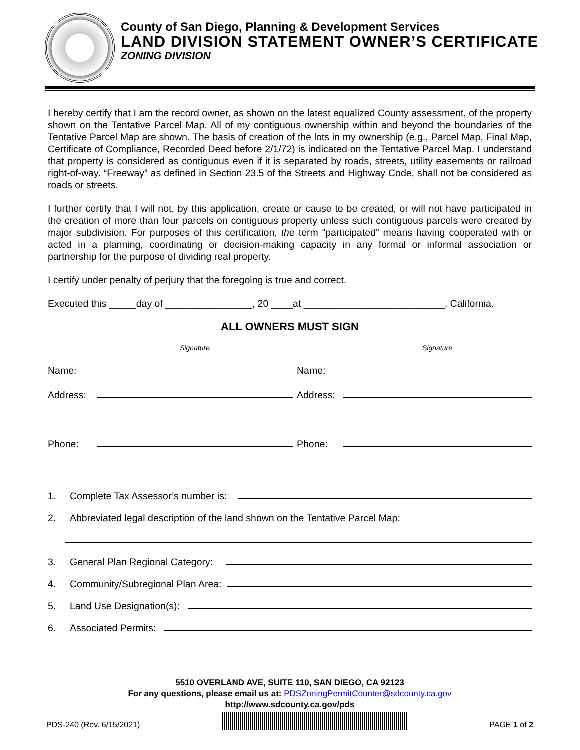County of San Diego, Planning & Development Services
LAND DIVISION STATEMENT OWNER’S CERTIFICATE
ZONING DIVISION
I hereby certify that I am the record owner, as shown on the latest equalized County assessment, of the property shown on the Tentative Parcel Map. All of my contiguous ownership within and beyond the boundaries of the Tentative Parcel Map are shown. The basis of creation of the lots in my ownership (e.g., Parcel Map, Final Map, Certificate of Compliance, Recorded Deed before 2/1/72) is indicated on the Tentative Parcel Map. I understand that property is considered as contiguous even if it is separated by roads, streets, utility easements or railroad right-of-way. “Freeway” as defined in Section 23.5 of the Streets and Highway Code, shall not be considered as roads or streets.
I further certify that I will not, by this application, create or cause to be created, or will not have participated in the creation of more than four parcels on contiguous property unless such contiguous parcels were created by major subdivision. For purposes of this certification, the term “participated” means having cooperated with or acted in a planning, coordinating or decision-making capacity in any formal or informal association or partnership for the purpose of dividing real property.
I certify under penalty of perjury that the foregoing is true and correct.
Executed this _____day of ________________, 20 ____at __________________________, California.
ALL OWNERS MUST SIGN
Signature
Name:
Address:
Phone:
Signature
Name:
Address:
Phone:
1. Complete Tax Assessor’s number is:
2. Abbreviated legal description of the land shown on the Tentative Parcel Map:
3. General Plan Regional Category:
4. Community/Subregional Plan Area:
5. Land Use Designation(s):
6. Associated Permits:
5510 OVERLAND AVE, SUITE 110, SAN DIEGO, CA 92123
For any questions, please email us at: PDSZoningPermitCounter@sdcounty.ca.gov
http://www.sdcounty.ca.gov/pds
PDS-240 (Rev. 6/15/2021)
PAGE 1 of 2